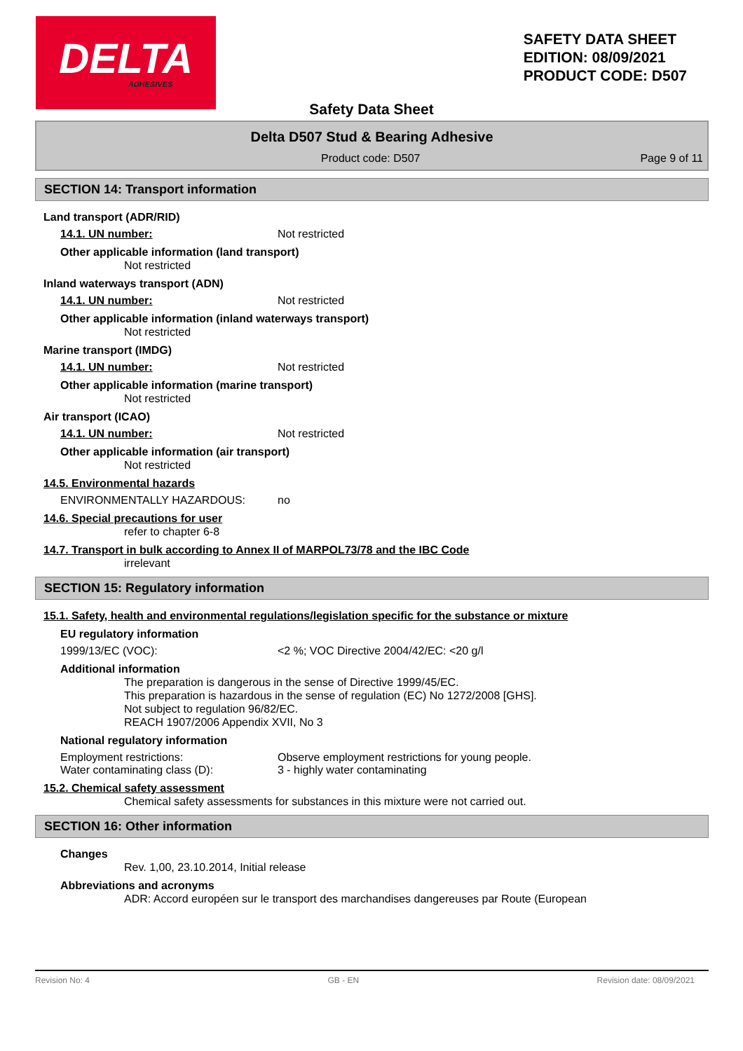DELTA
ADHESIVES
SAFETY DATA SHEET
EDITION: 08/09/2021
PRODUCT CODE: D507
Safety Data Sheet
Delta D507 Stud & Bearing Adhesive
Product code: D507 Page 9 of 11
SECTION 14: Transport information
Land transport (ADR/RID)
14.1. UN number: Not restricted
Other applicable information (land transport)
Not restricted
Inland waterways transport (ADN)
14.1. UN number: Not restricted
Other applicable information (inland waterways transport)
Not restricted
Marine transport (IMDG)
14.1. UN number: Not restricted
Other applicable information (marine transport)
Not restricted
Air transport (ICAO)
14.1. UN number: Not restricted
Other applicable information (air transport)
Not restricted
14.5. Environmental hazards
ENVIRONMENTALLY HAZARDOUS: no
14.6. Special precautions for user
refer to chapter 6-8
14.7. Transport in bulk according to Annex II of MARPOL73/78 and the IBC Code
irrelevant
SECTION 15: Regulatory information
15.1. Safety, health and environmental regulations/legislation specific for the substance or mixture
EU regulatory information
1999/13/EC (VOC): <2 %; VOC Directive 2004/42/EC: <20 g/l
Additional information
The preparation is dangerous in the sense of Directive 1999/45/EC.
This preparation is hazardous in the sense of regulation (EC) No 1272/2008 [GHS].
Not subject to regulation 96/82/EC.
REACH 1907/2006 Appendix XVII, No 3
National regulatory information
Employment restrictions:
Water contaminating class (D): Observe employment restrictions for young people.
3 - highly water contaminating
15.2. Chemical safety assessment
Chemical safety assessments for substances in this mixture were not carried out.
SECTION 16: Other information
Changes
Rev. 1,00, 23.10.2014, Initial release
Abbreviations and acronyms
ADR: Accord européen sur le transport des marchandises dangereuses par Route (European
Revision No: 4 GB - EN Revision date: 08/09/2021